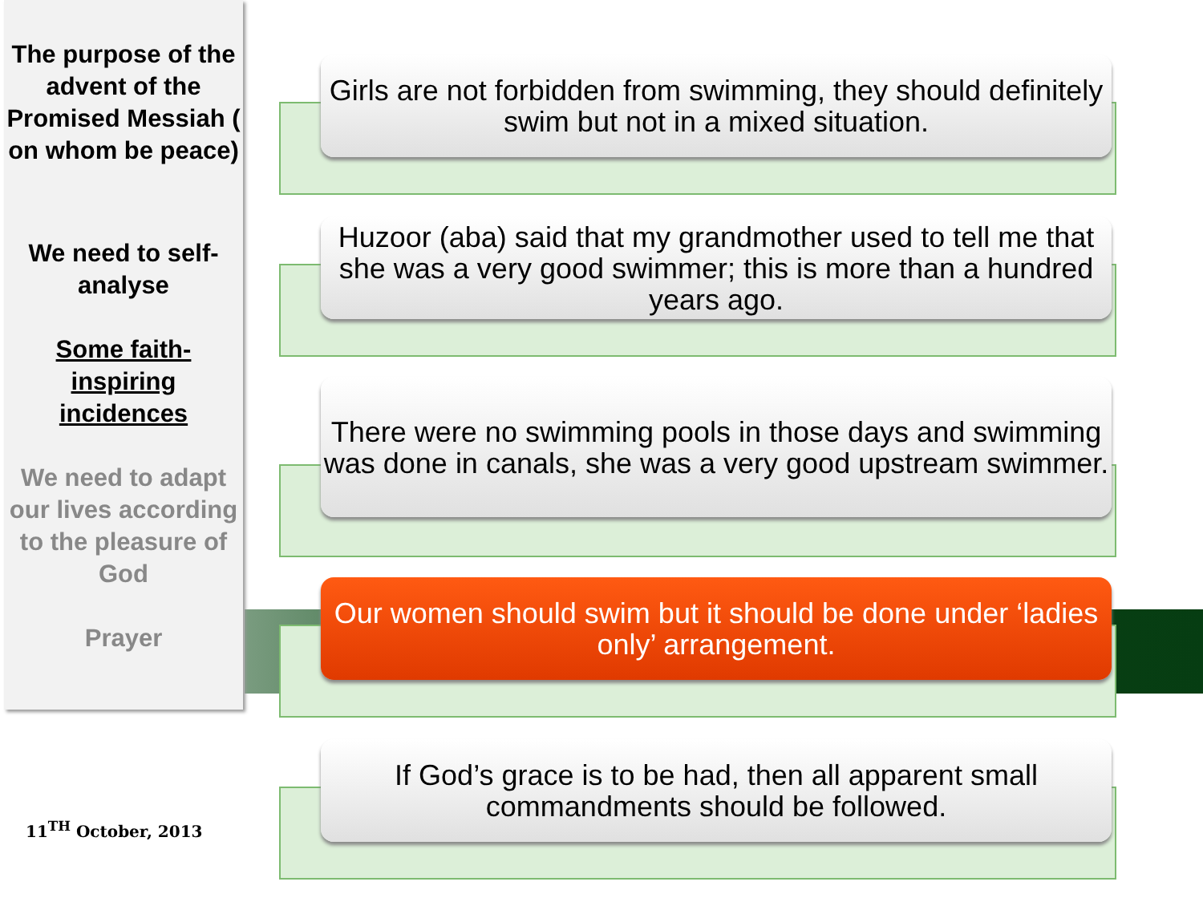The purpose of the advent of the Promised Messiah ( on whom be peace)
We need to self-analyse
Some faith-inspiring incidences
We need to adapt our lives according to the pleasure of God
Prayer
Girls are not forbidden from swimming, they should definitely swim but not in a mixed situation.
Huzoor (aba) said that my grandmother used to tell me that she was a very good swimmer; this is more than a hundred years ago.
There were no swimming pools in those days and swimming was done in canals, she was a very good upstream swimmer.
Our women should swim but it should be done under ‘ladies only’ arrangement.
If God’s grace is to be had, then all apparent small commandments should be followed.
11<sup>TH</sup> October, 2013